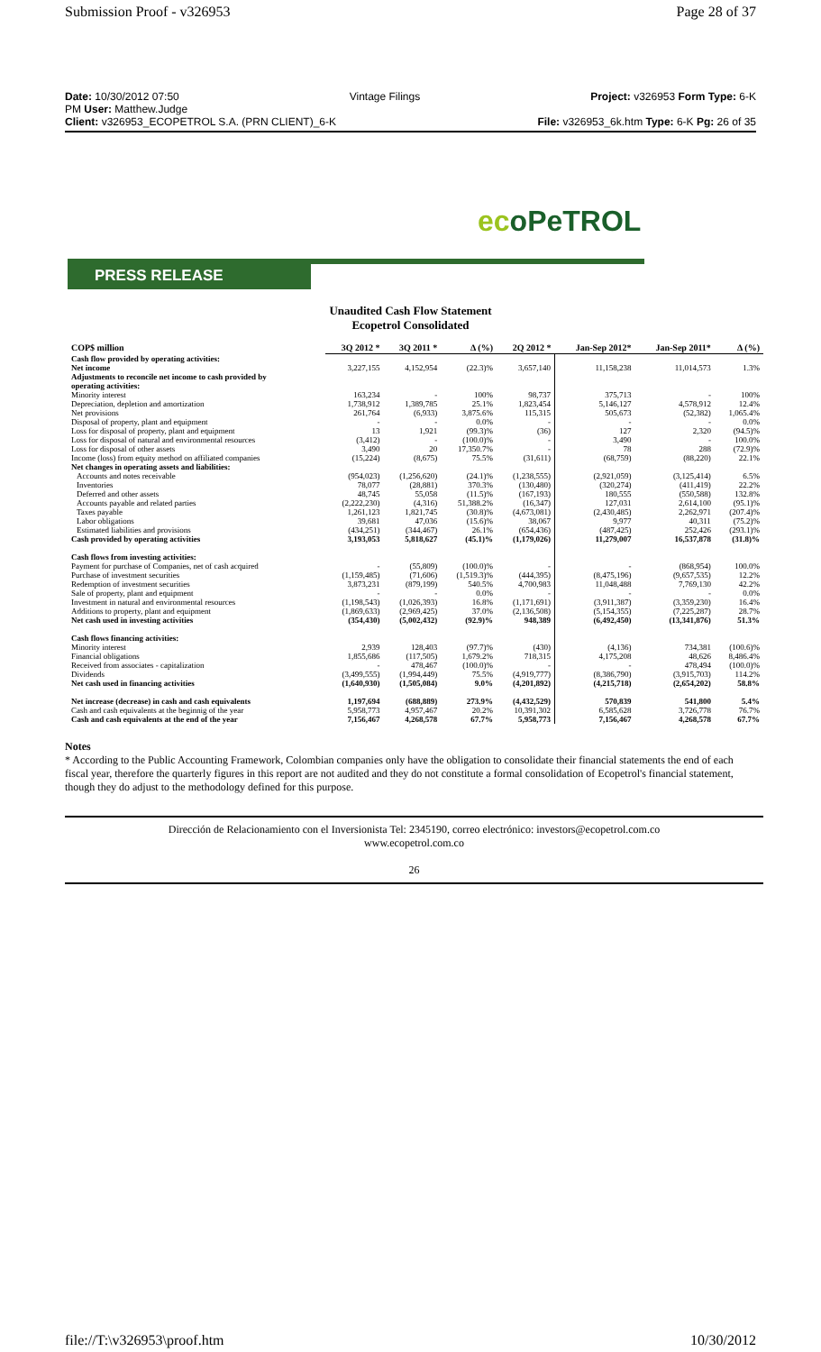Submission Proof - v326953 Page 28 of 37
Date: 10/30/2012 07:50 Vintage Filings Project: v326953 Form Type: 6-K
PM User: Matthew.Judge
Client: v326953_ECOPETROL S.A. (PRN CLIENT)_6-K File: v326953_6k.htm Type: 6-K Pg: 26 of 35
ecoPeTROL
PRESS RELEASE
Unaudited Cash Flow Statement
Ecopetrol Consolidated
| COP$ million | 3Q 2012 * | 3Q 2011 * | Δ (%) | 2Q 2012 * | Jan-Sep 2012* | Jan-Sep 2011* | Δ (%) |
| --- | --- | --- | --- | --- | --- | --- | --- |
| Cash flow provided by operating activities: | | | | | | | |
| Net income | 3,227,155 | 4,152,954 | (22.3)% | 3,657,140 | 11,158,238 | 11,014,573 | 1.3% |
| Adjustments to reconcile net income to cash provided by operating activities: | | | | | | | |
| Minority interest | 163,234 | - | 100% | 98,737 | 375,713 | - | 100% |
| Depreciation, depletion and amortization | 1,738,912 | 1,389,785 | 25.1% | 1,823,454 | 5,146,127 | 4,578,912 | 12.4% |
| Net provisions | 261,764 | (6,933) | 3,875.6% | 115,315 | 505,673 | (52,382) | 1,065.4% |
| Disposal of property, plant and equipment | - | - | 0.0% | - | - | - | 0.0% |
| Loss for disposal of property, plant and equipment | 13 | 1,921 | (99.3)% | (36) | 127 | 2,320 | (94.5)% |
| Loss for disposal of natural and environmental resources | (3,412) | - | (100.0)% | - | 3,490 | - | 100.0% |
| Loss for disposal of other assets | 3,490 | 20 | 17,350.7% | - | 78 | 288 | (72.9)% |
| Income (loss) from equity method on affiliated companies | (15,224) | (8,675) | 75.5% | (31,611) | (68,759) | (88,220) | 22.1% |
| Net changes in operating assets and liabilities: | | | | | | | |
| Accounts and notes receivable | (954,023) | (1,256,620) | (24.1)% | (1,238,555) | (2,921,059) | (3,125,414) | 6.5% |
| Inventories | 78,077 | (28,881) | 370.3% | (130,480) | (320,274) | (411,419) | 22.2% |
| Deferred and other assets | 48,745 | 55,058 | (11.5)% | (167,193) | 180,555 | (550,588) | 132.8% |
| Accounts payable and related parties | (2,222,230) | (4,316) | 51,388.2% | (16,347) | 127,031 | 2,614,100 | (95.1)% |
| Taxes payable | 1,261,123 | 1,821,745 | (30.8)% | (4,673,081) | (2,430,485) | 2,262,971 | (207.4)% |
| Labor obligations | 39,681 | 47,036 | (15.6)% | 38,067 | 9,977 | 40,311 | (75.2)% |
| Estimated liabilities and provisions | (434,251) | (344,467) | 26.1% | (654,436) | (487,425) | 252,426 | (293.1)% |
| Cash provided by operating activities | 3,193,053 | 5,818,627 | (45.1)% | (1,179,026) | 11,279,007 | 16,537,878 | (31.8)% |
| Cash flows from investing activities: | | | | | | | |
| Payment for purchase of Companies, net of cash acquired | - | (55,809) | (100.0)% | - | - | (868,954) | 100.0% |
| Purchase of investment securities | (1,159,485) | (71,606) | (1,519.3)% | (444,395) | (8,475,196) | (9,657,535) | 12.2% |
| Redemption of investment securities | 3,873,231 | (879,199) | 540.5% | 4,700,983 | 11,048,488 | 7,769,130 | 42.2% |
| Sale of property, plant and equipment | - | - | 0.0% | - | - | - | 0.0% |
| Investment in natural and environmental resources | (1,198,543) | (1,026,393) | 16.8% | (1,171,691) | (3,911,387) | (3,359,230) | 16.4% |
| Additions to property, plant and equipment | (1,869,633) | (2,969,425) | 37.0% | (2,136,508) | (5,154,355) | (7,225,287) | 28.7% |
| Net cash used in investing activities | (354,430) | (5,002,432) | (92.9)% | 948,389 | (6,492,450) | (13,341,876) | 51.3% |
| Cash flows financing activities: | | | | | | | |
| Minority interest | 2,939 | 128,403 | (97.7)% | (430) | (4,136) | 734,381 | (100.6)% |
| Financial obligations | 1,855,686 | (117,505) | 1,679.2% | 718,315 | 4,175,208 | 48,626 | 8,486.4% |
| Received from associates - capitalization | - | 478,467 | (100.0)% | - | - | 478,494 | (100.0)% |
| Dividends | (3,499,555) | (1,994,449) | 75.5% | (4,919,777) | (8,386,790) | (3,915,703) | 114.2% |
| Net cash used in financing activities | (1,640,930) | (1,505,084) | 9.0% | (4,201,892) | (4,215,718) | (2,654,202) | 58.8% |
| Net increase (decrease) in cash and cash equivalents | 1,197,694 | (688,889) | 273.9% | (4,432,529) | 570,839 | 541,800 | 5.4% |
| Cash and cash equivalents at the beginnig of the year | 5,958,773 | 4,957,467 | 20.2% | 10,391,302 | 6,585,628 | 3,726,778 | 76.7% |
| Cash and cash equivalents at the end of the year | 7,156,467 | 4,268,578 | 67.7% | 5,958,773 | 7,156,467 | 4,268,578 | 67.7% |
Notes
* According to the Public Accounting Framework, Colombian companies only have the obligation to consolidate their financial statements the end of each fiscal year, therefore the quarterly figures in this report are not audited and they do not constitute a formal consolidation of Ecopetrol's financial statement, though they do adjust to the methodology defined for this purpose.
Dirección de Relacionamiento con el Inversionista Tel: 2345190, correo electrónico: investors@ecopetrol.com.co
www.ecopetrol.com.co
26
file://T:\v326953\proof.htm 10/30/2012